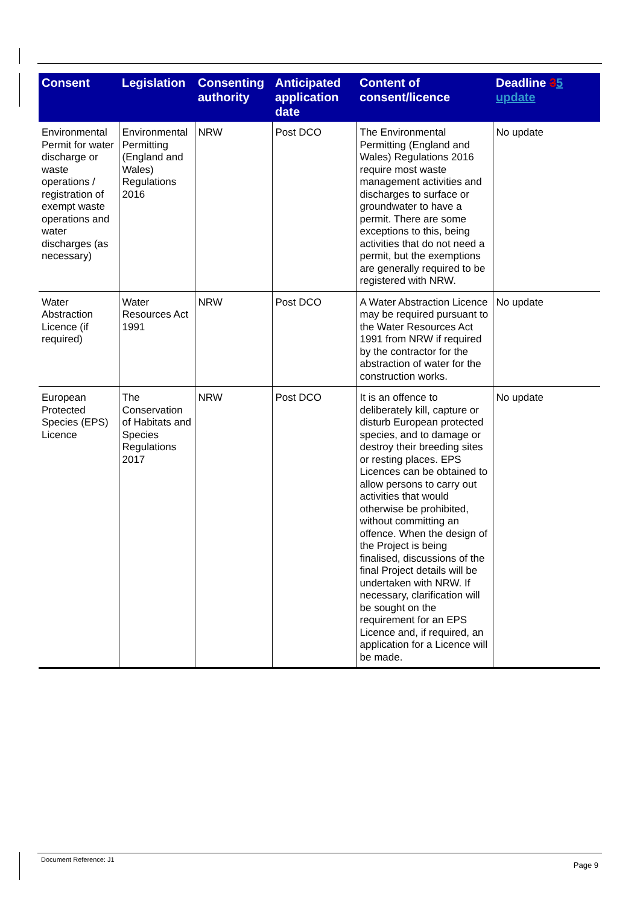| Consent | Legislation | Consenting authority | Anticipated application date | Content of consent/licence | Deadline 3 5 update |
| --- | --- | --- | --- | --- | --- |
| Environmental Permit for water discharge or waste operations / registration of exempt waste operations and water discharges (as necessary) | Environmental Permitting (England and Wales) Regulations 2016 | NRW | Post DCO | The Environmental Permitting (England and Wales) Regulations 2016 require most waste management activities and discharges to surface or groundwater to have a permit. There are some exceptions to this, being activities that do not need a permit, but the exemptions are generally required to be registered with NRW. | No update |
| Water Abstraction Licence (if required) | Water Resources Act 1991 | NRW | Post DCO | A Water Abstraction Licence may be required pursuant to the Water Resources Act 1991 from NRW if required by the contractor for the abstraction of water for the construction works. | No update |
| European Protected Species (EPS) Licence | The Conservation of Habitats and Species Regulations 2017 | NRW | Post DCO | It is an offence to deliberately kill, capture or disturb European protected species, and to damage or destroy their breeding sites or resting places. EPS Licences can be obtained to allow persons to carry out activities that would otherwise be prohibited, without committing an offence. When the design of the Project is being finalised, discussions of the final Project details will be undertaken with NRW. If necessary, clarification will be sought on the requirement for an EPS Licence and, if required, an application for a Licence will be made. | No update |
Document Reference: J1 Page 9